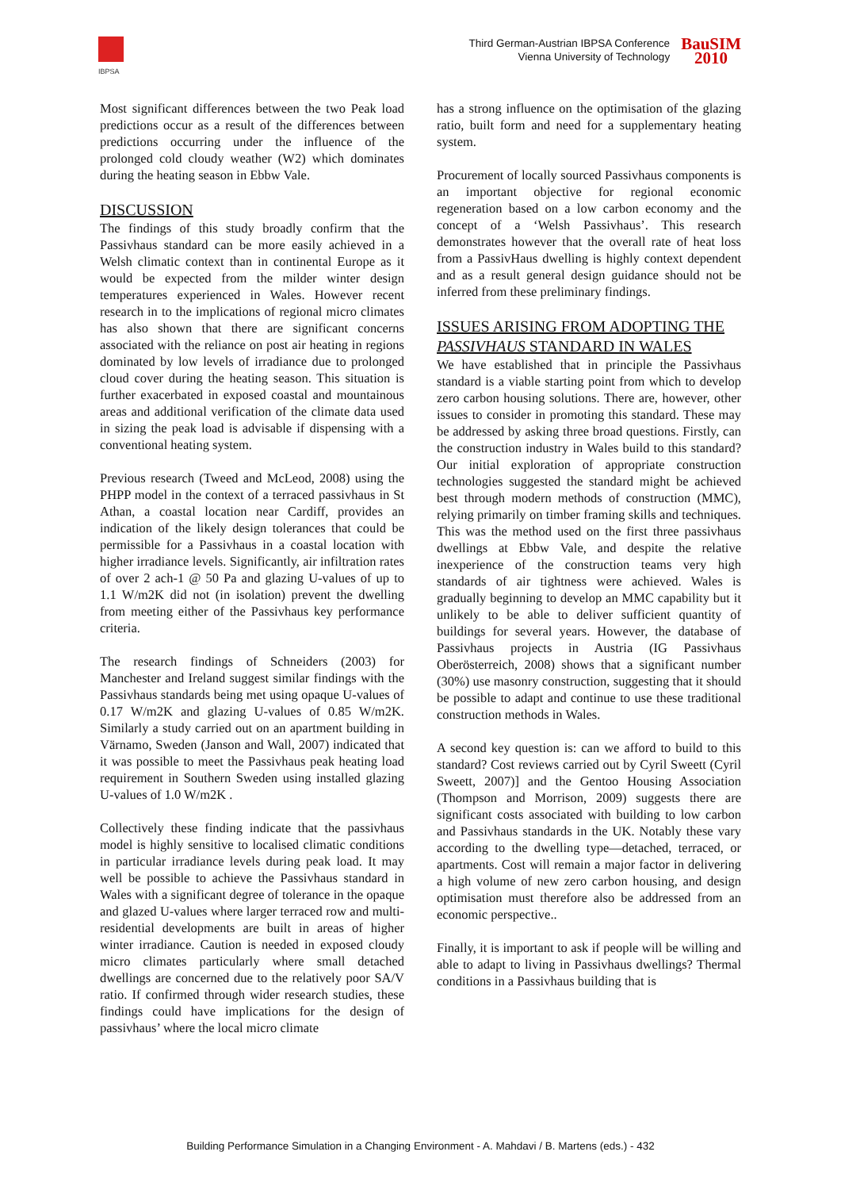IBPSA
Third German-Austrian IBPSA Conference
Vienna University of Technology
BauSIM
2010
Most significant differences between the two Peak load predictions occur as a result of the differences between predictions occurring under the influence of the prolonged cold cloudy weather (W2) which dominates during the heating season in Ebbw Vale.
DISCUSSION
The findings of this study broadly confirm that the Passivhaus standard can be more easily achieved in a Welsh climatic context than in continental Europe as it would be expected from the milder winter design temperatures experienced in Wales. However recent research in to the implications of regional micro climates has also shown that there are significant concerns associated with the reliance on post air heating in regions dominated by low levels of irradiance due to prolonged cloud cover during the heating season. This situation is further exacerbated in exposed coastal and mountainous areas and additional verification of the climate data used in sizing the peak load is advisable if dispensing with a conventional heating system.
Previous research (Tweed and McLeod, 2008) using the PHPP model in the context of a terraced passivhaus in St Athan, a coastal location near Cardiff, provides an indication of the likely design tolerances that could be permissible for a Passivhaus in a coastal location with higher irradiance levels. Significantly, air infiltration rates of over 2 ach-1 @ 50 Pa and glazing U-values of up to 1.1 W/m2K did not (in isolation) prevent the dwelling from meeting either of the Passivhaus key performance criteria.
The research findings of Schneiders (2003) for Manchester and Ireland suggest similar findings with the Passivhaus standards being met using opaque U-values of 0.17 W/m2K and glazing U-values of 0.85 W/m2K. Similarly a study carried out on an apartment building in Värnamo, Sweden (Janson and Wall, 2007) indicated that it was possible to meet the Passivhaus peak heating load requirement in Southern Sweden using installed glazing U-values of 1.0 W/m2K .
Collectively these finding indicate that the passivhaus model is highly sensitive to localised climatic conditions in particular irradiance levels during peak load. It may well be possible to achieve the Passivhaus standard in Wales with a significant degree of tolerance in the opaque and glazed U-values where larger terraced row and multi-residential developments are built in areas of higher winter irradiance. Caution is needed in exposed cloudy micro climates particularly where small detached dwellings are concerned due to the relatively poor SA/V ratio. If confirmed through wider research studies, these findings could have implications for the design of passivhaus’ where the local micro climate
has a strong influence on the optimisation of the glazing ratio, built form and need for a supplementary heating system.
Procurement of locally sourced Passivhaus components is an important objective for regional economic regeneration based on a low carbon economy and the concept of a ‘Welsh Passivhaus’. This research demonstrates however that the overall rate of heat loss from a PassivHaus dwelling is highly context dependent and as a result general design guidance should not be inferred from these preliminary findings.
ISSUES ARISING FROM ADOPTING THE PASSIVHAUS STANDARD IN WALES
We have established that in principle the Passivhaus standard is a viable starting point from which to develop zero carbon housing solutions. There are, however, other issues to consider in promoting this standard. These may be addressed by asking three broad questions. Firstly, can the construction industry in Wales build to this standard? Our initial exploration of appropriate construction technologies suggested the standard might be achieved best through modern methods of construction (MMC), relying primarily on timber framing skills and techniques. This was the method used on the first three passivhaus dwellings at Ebbw Vale, and despite the relative inexperience of the construction teams very high standards of air tightness were achieved. Wales is gradually beginning to develop an MMC capability but it unlikely to be able to deliver sufficient quantity of buildings for several years. However, the database of Passivhaus projects in Austria (IG Passivhaus Oberösterreich, 2008) shows that a significant number (30%) use masonry construction, suggesting that it should be possible to adapt and continue to use these traditional construction methods in Wales.
A second key question is: can we afford to build to this standard? Cost reviews carried out by Cyril Sweett (Cyril Sweett, 2007)] and the Gentoo Housing Association (Thompson and Morrison, 2009) suggests there are significant costs associated with building to low carbon and Passivhaus standards in the UK. Notably these vary according to the dwelling type—detached, terraced, or apartments. Cost will remain a major factor in delivering a high volume of new zero carbon housing, and design optimisation must therefore also be addressed from an economic perspective..
Finally, it is important to ask if people will be willing and able to adapt to living in Passivhaus dwellings? Thermal conditions in a Passivhaus building that is
Building Performance Simulation in a Changing Environment - A. Mahdavi / B. Martens (eds.) - 432